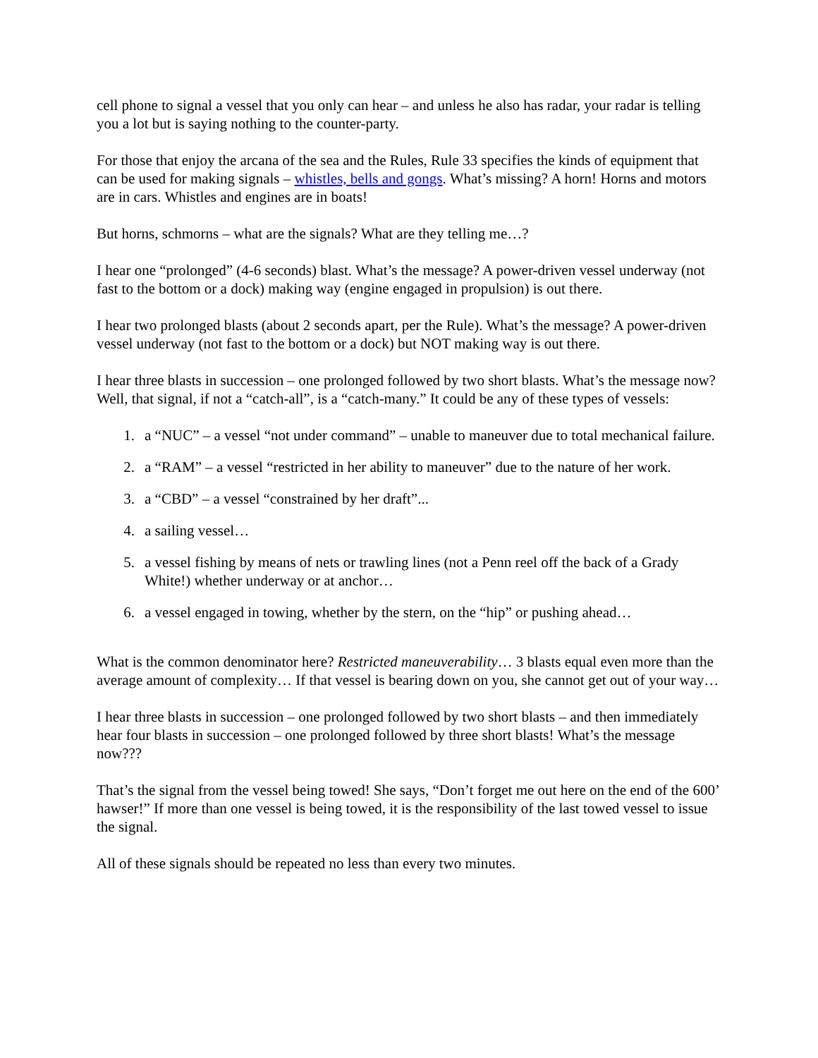cell phone to signal a vessel that you only can hear – and unless he also has radar, your radar is telling you a lot but is saying nothing to the counter-party.
For those that enjoy the arcana of the sea and the Rules, Rule 33 specifies the kinds of equipment that can be used for making signals – whistles, bells and gongs. What’s missing? A horn! Horns and motors are in cars. Whistles and engines are in boats!
But horns, schmorns – what are the signals? What are they telling me…?
I hear one “prolonged” (4-6 seconds) blast. What’s the message? A power-driven vessel underway (not fast to the bottom or a dock) making way (engine engaged in propulsion) is out there.
I hear two prolonged blasts (about 2 seconds apart, per the Rule). What’s the message? A power-driven vessel underway (not fast to the bottom or a dock) but NOT making way is out there.
I hear three blasts in succession – one prolonged followed by two short blasts. What’s the message now? Well, that signal, if not a “catch-all”, is a “catch-many.” It could be any of these types of vessels:
1. a “NUC” – a vessel “not under command” – unable to maneuver due to total mechanical failure.
2. a “RAM” – a vessel “restricted in her ability to maneuver” due to the nature of her work.
3. a “CBD” – a vessel “constrained by her draft”...
4. a sailing vessel…
5. a vessel fishing by means of nets or trawling lines (not a Penn reel off the back of a Grady White!) whether underway or at anchor…
6. a vessel engaged in towing, whether by the stern, on the “hip” or pushing ahead…
What is the common denominator here? Restricted maneuverability… 3 blasts equal even more than the average amount of complexity… If that vessel is bearing down on you, she cannot get out of your way…
I hear three blasts in succession – one prolonged followed by two short blasts – and then immediately hear four blasts in succession – one prolonged followed by three short blasts! What’s the message now???
That’s the signal from the vessel being towed! She says, “Don’t forget me out here on the end of the 600’ hawser!” If more than one vessel is being towed, it is the responsibility of the last towed vessel to issue the signal.
All of these signals should be repeated no less than every two minutes.